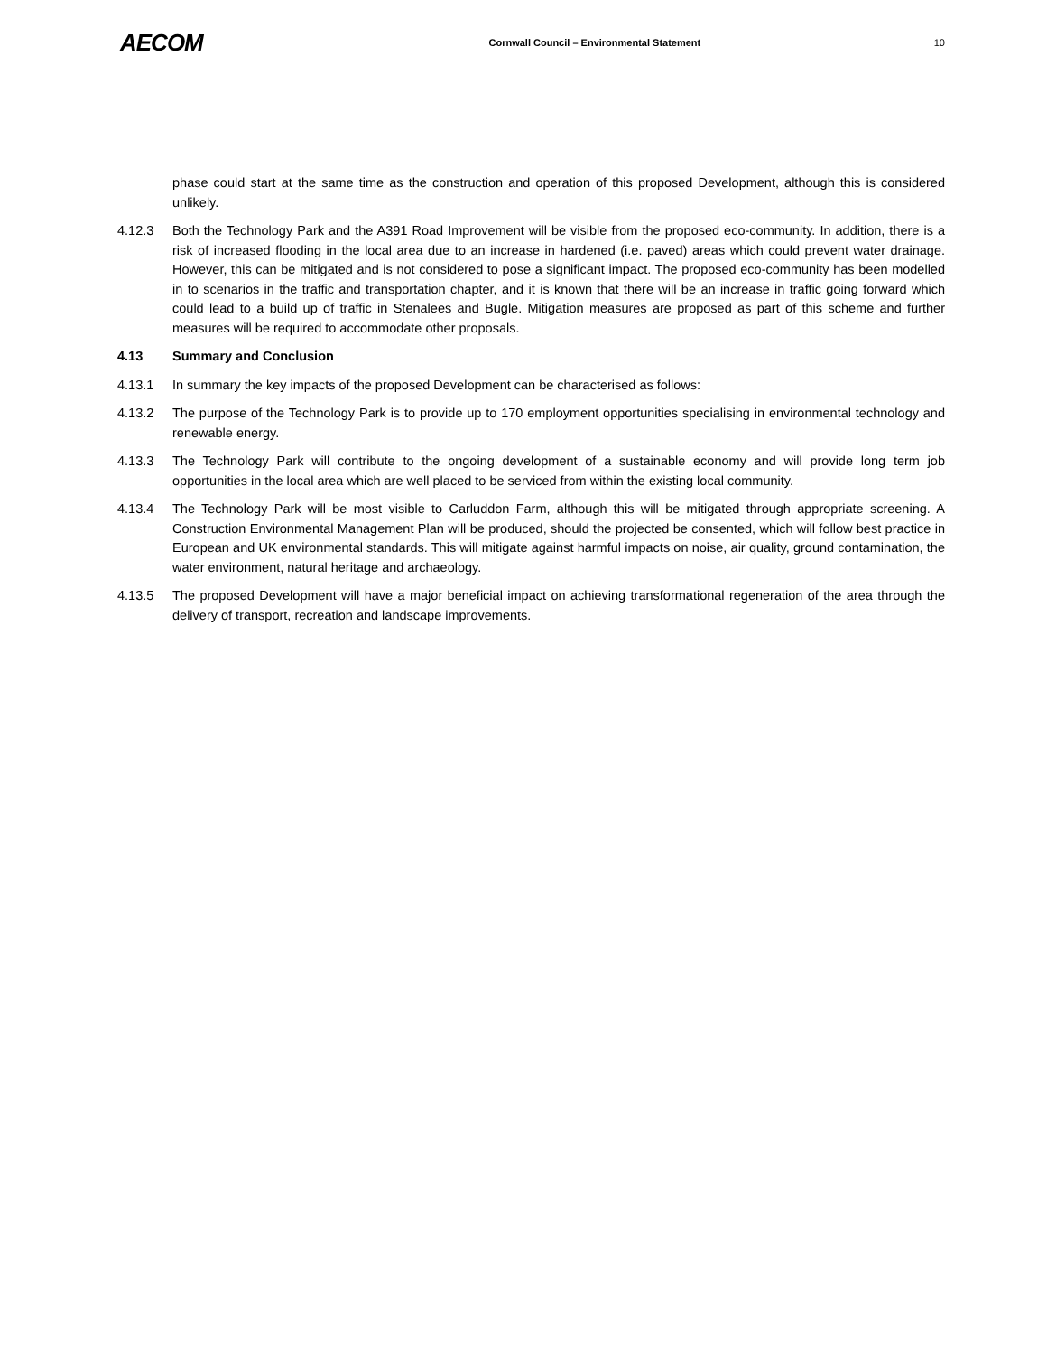AECOM
Cornwall Council – Environmental Statement
10
phase could start at the same time as the construction and operation of this proposed Development, although this is considered unlikely.
4.12.3 Both the Technology Park and the A391 Road Improvement will be visible from the proposed eco-community. In addition, there is a risk of increased flooding in the local area due to an increase in hardened (i.e. paved) areas which could prevent water drainage. However, this can be mitigated and is not considered to pose a significant impact. The proposed eco-community has been modelled in to scenarios in the traffic and transportation chapter, and it is known that there will be an increase in traffic going forward which could lead to a build up of traffic in Stenalees and Bugle. Mitigation measures are proposed as part of this scheme and further measures will be required to accommodate other proposals.
4.13 Summary and Conclusion
4.13.1 In summary the key impacts of the proposed Development can be characterised as follows:
4.13.2 The purpose of the Technology Park is to provide up to 170 employment opportunities specialising in environmental technology and renewable energy.
4.13.3 The Technology Park will contribute to the ongoing development of a sustainable economy and will provide long term job opportunities in the local area which are well placed to be serviced from within the existing local community.
4.13.4 The Technology Park will be most visible to Carluddon Farm, although this will be mitigated through appropriate screening. A Construction Environmental Management Plan will be produced, should the projected be consented, which will follow best practice in European and UK environmental standards. This will mitigate against harmful impacts on noise, air quality, ground contamination, the water environment, natural heritage and archaeology.
4.13.5 The proposed Development will have a major beneficial impact on achieving transformational regeneration of the area through the delivery of transport, recreation and landscape improvements.